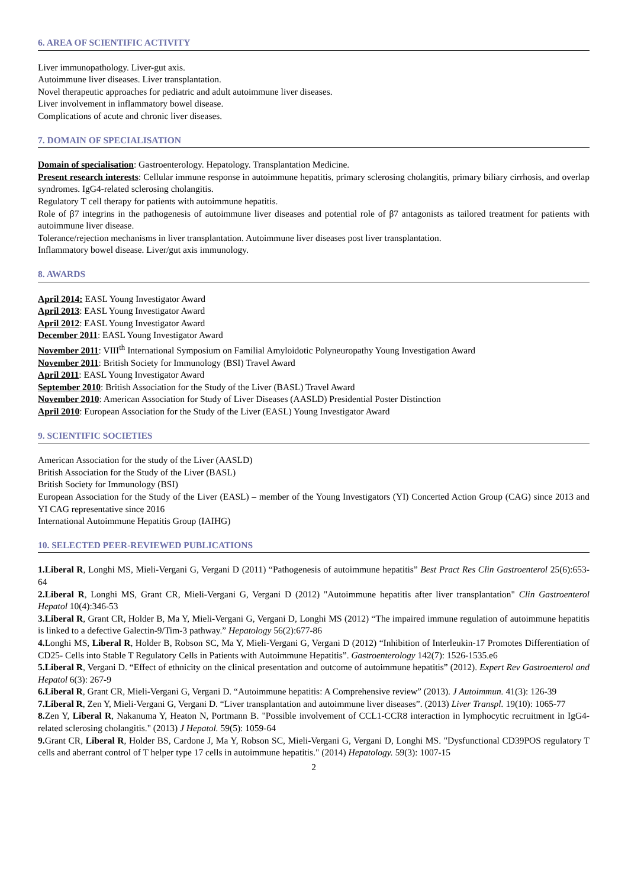6. AREA OF SCIENTIFIC ACTIVITY
Liver immunopathology. Liver-gut axis.
Autoimmune liver diseases. Liver transplantation.
Novel therapeutic approaches for pediatric and adult autoimmune liver diseases.
Liver involvement in inflammatory bowel disease.
Complications of acute and chronic liver diseases.
7. DOMAIN OF SPECIALISATION
Domain of specialisation: Gastroenterology. Hepatology. Transplantation Medicine.
Present research interests: Cellular immune response in autoimmune hepatitis, primary sclerosing cholangitis, primary biliary cirrhosis, and overlap syndromes. IgG4-related sclerosing cholangitis.
Regulatory T cell therapy for patients with autoimmune hepatitis.
Role of β7 integrins in the pathogenesis of autoimmune liver diseases and potential role of β7 antagonists as tailored treatment for patients with autoimmune liver disease.
Tolerance/rejection mechanisms in liver transplantation. Autoimmune liver diseases post liver transplantation.
Inflammatory bowel disease. Liver/gut axis immunology.
8. AWARDS
April 2014: EASL Young Investigator Award
April 2013: EASL Young Investigator Award
April 2012: EASL Young Investigator Award
December 2011: EASL Young Investigator Award
November 2011: VIII<sup>th</sup> International Symposium on Familial Amyloidotic Polyneuropathy Young Investigation Award
November 2011: British Society for Immunology (BSI) Travel Award
April 2011: EASL Young Investigator Award
September 2010: British Association for the Study of the Liver (BASL) Travel Award
November 2010: American Association for Study of Liver Diseases (AASLD) Presidential Poster Distinction
April 2010: European Association for the Study of the Liver (EASL) Young Investigator Award
9. SCIENTIFIC SOCIETIES
American Association for the study of the Liver (AASLD)
British Association for the Study of the Liver (BASL)
British Society for Immunology (BSI)
European Association for the Study of the Liver (EASL) – member of the Young Investigators (YI) Concerted Action Group (CAG) since 2013 and YI CAG representative since 2016
International Autoimmune Hepatitis Group (IAIHG)
10. SELECTED PEER-REVIEWED PUBLICATIONS
1.Liberal R, Longhi MS, Mieli-Vergani G, Vergani D (2011) “Pathogenesis of autoimmune hepatitis” Best Pract Res Clin Gastroenterol 25(6):653-64
2.Liberal R, Longhi MS, Grant CR, Mieli-Vergani G, Vergani D (2012) "Autoimmune hepatitis after liver transplantation" Clin Gastroenterol Hepatol 10(4):346-53
3.Liberal R, Grant CR, Holder B, Ma Y, Mieli-Vergani G, Vergani D, Longhi MS (2012) “The impaired immune regulation of autoimmune hepatitis is linked to a defective Galectin-9/Tim-3 pathway.” Hepatology 56(2):677-86
4. Longhi MS, Liberal R, Holder B, Robson SC, Ma Y, Mieli-Vergani G, Vergani D (2012) “Inhibition of Interleukin-17 Promotes Differentiation of CD25- Cells into Stable T Regulatory Cells in Patients with Autoimmune Hepatitis”. Gastroenterology 142(7): 1526-1535.e6
5.Liberal R, Vergani D. “Effect of ethnicity on the clinical presentation and outcome of autoimmune hepatitis” (2012). Expert Rev Gastroenterol and Hepatol 6(3): 267-9
6.Liberal R, Grant CR, Mieli-Vergani G, Vergani D. “Autoimmune hepatitis: A Comprehensive review” (2013). J Autoimmun. 41(3): 126-39
7.Liberal R, Zen Y, Mieli-Vergani G, Vergani D. “Liver transplantation and autoimmune liver diseases”. (2013) Liver Transpl. 19(10): 1065-77
8. Zen Y, Liberal R, Nakanuma Y, Heaton N, Portmann B. "Possible involvement of CCL1-CCR8 interaction in lymphocytic recruitment in IgG4-related sclerosing cholangitis." (2013) J Hepatol. 59(5): 1059-64
9. Grant CR, Liberal R, Holder BS, Cardone J, Ma Y, Robson SC, Mieli-Vergani G, Vergani D, Longhi MS. "Dysfunctional CD39POS regulatory T cells and aberrant control of T helper type 17 cells in autoimmune hepatitis." (2014) Hepatology. 59(3): 1007-15
2